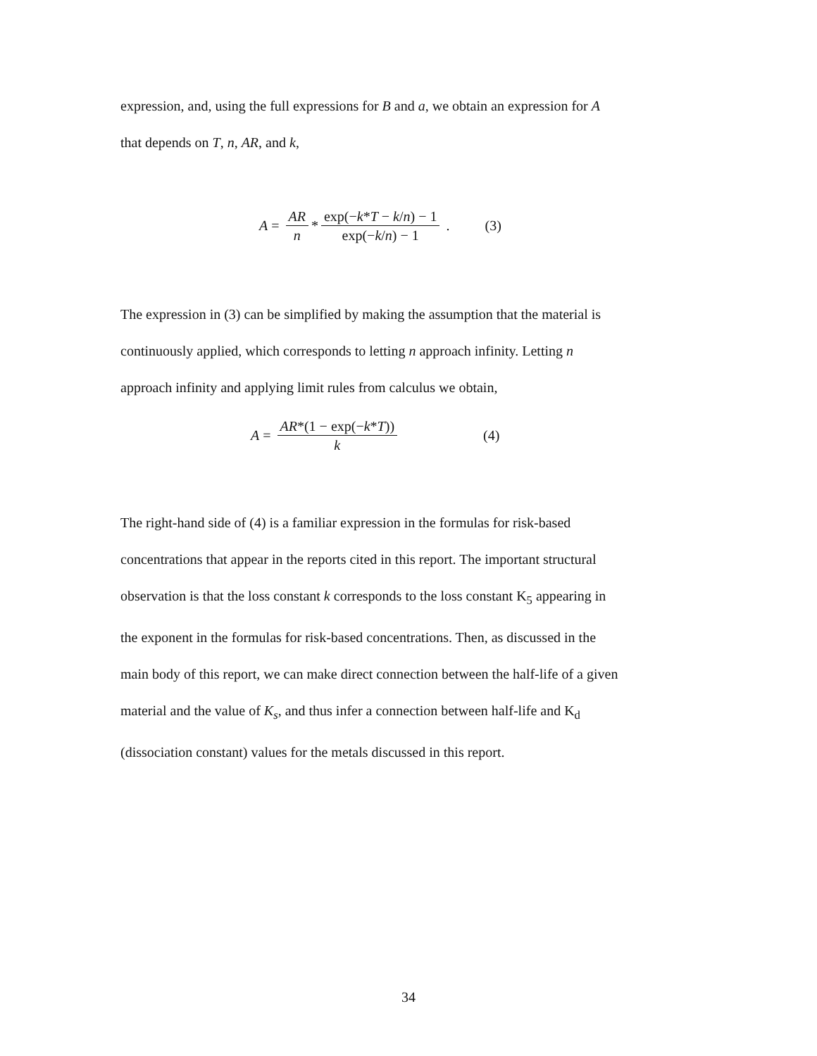expression, and, using the full expressions for B and a, we obtain an expression for A
that depends on T, n, AR, and k,
A = AR n * exp(−k*T − k/n) − 1 exp(−k/n) − 1 . (3)
The expression in (3) can be simplified by making the assumption that the material is
continuously applied, which corresponds to letting n approach infinity. Letting n
approach infinity and applying limit rules from calculus we obtain,
A = AR*(1 − exp(−k*T)) k (4)
The right-hand side of (4) is a familiar expression in the formulas for risk-based
concentrations that appear in the reports cited in this report. The important structural
observation is that the loss constant k corresponds to the loss constant K<sub>5</sub> appearing in
the exponent in the formulas for risk-based concentrations. Then, as discussed in the
main body of this report, we can make direct connection between the half-life of a given
material and the value of K<sub>s</sub>, and thus infer a connection between half-life and K<sub>d</sub>
(dissociation constant) values for the metals discussed in this report.
34